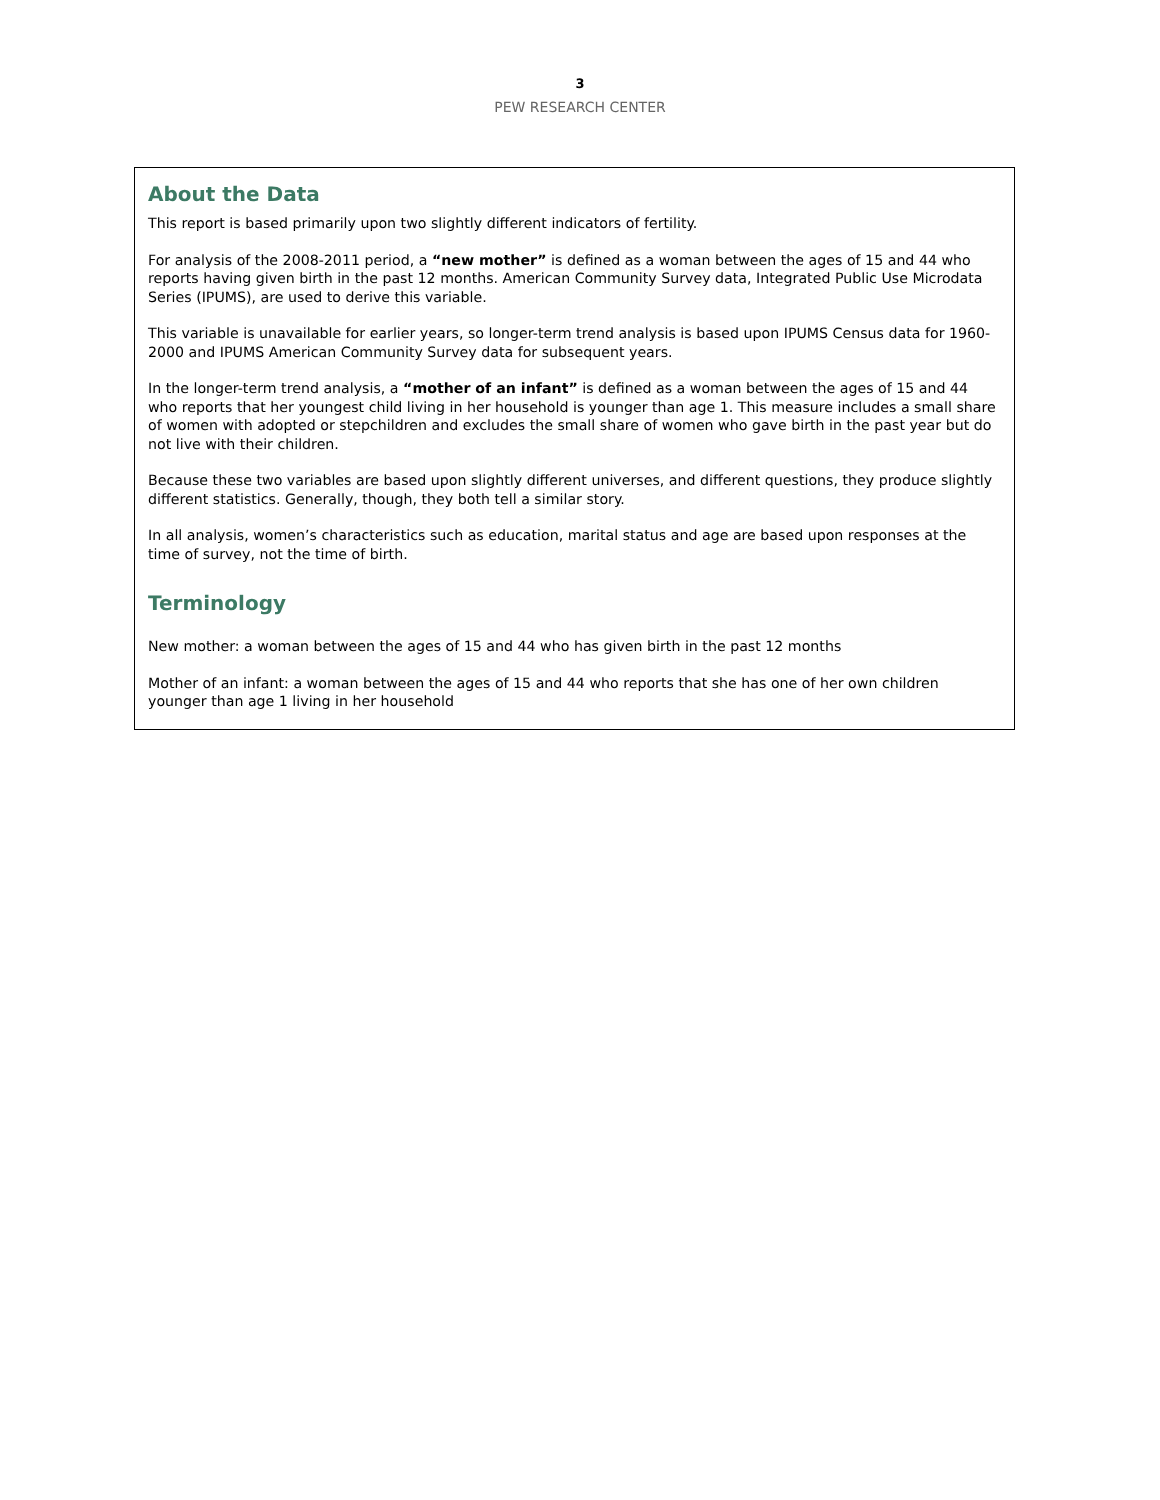3
PEW RESEARCH CENTER
About the Data
This report is based primarily upon two slightly different indicators of fertility.
For analysis of the 2008-2011 period, a “new mother” is defined as a woman between the ages of 15 and 44 who reports having given birth in the past 12 months. American Community Survey data, Integrated Public Use Microdata Series (IPUMS), are used to derive this variable.
This variable is unavailable for earlier years, so longer-term trend analysis is based upon IPUMS Census data for 1960-2000 and IPUMS American Community Survey data for subsequent years.
In the longer-term trend analysis, a “mother of an infant” is defined as a woman between the ages of 15 and 44 who reports that her youngest child living in her household is younger than age 1. This measure includes a small share of women with adopted or stepchildren and excludes the small share of women who gave birth in the past year but do not live with their children.
Because these two variables are based upon slightly different universes, and different questions, they produce slightly different statistics. Generally, though, they both tell a similar story.
In all analysis, women’s characteristics such as education, marital status and age are based upon responses at the time of survey, not the time of birth.
Terminology
New mother: a woman between the ages of 15 and 44 who has given birth in the past 12 months
Mother of an infant: a woman between the ages of 15 and 44 who reports that she has one of her own children younger than age 1 living in her household